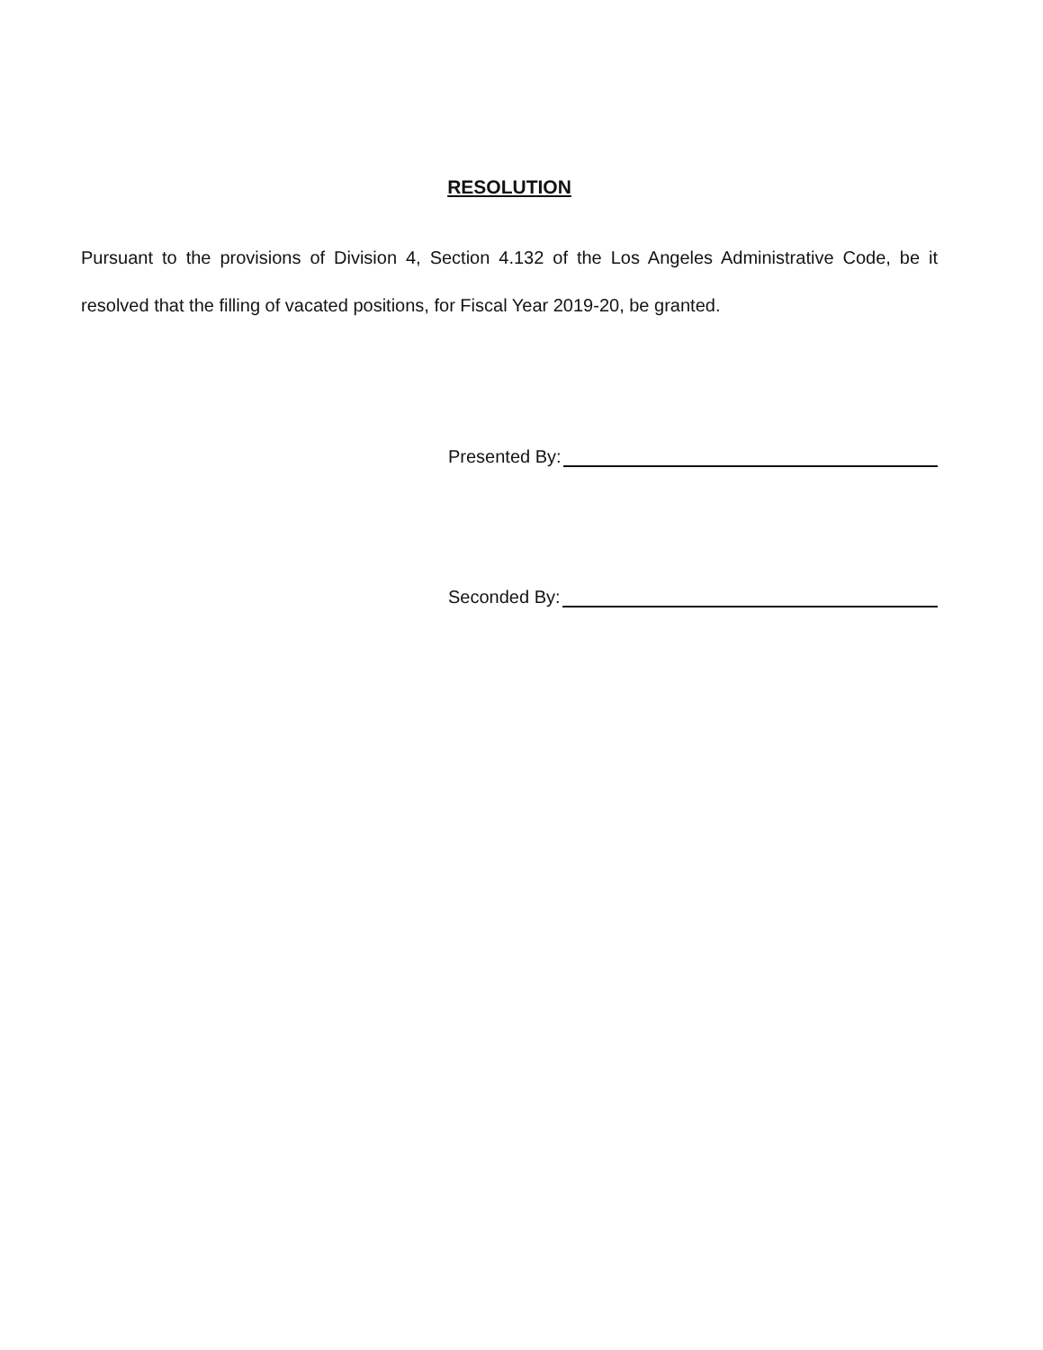RESOLUTION
Pursuant to the provisions of Division 4, Section 4.132 of the Los Angeles Administrative Code, be it resolved that the filling of vacated positions, for Fiscal Year 2019-20, be granted.
Presented By:
Seconded By: